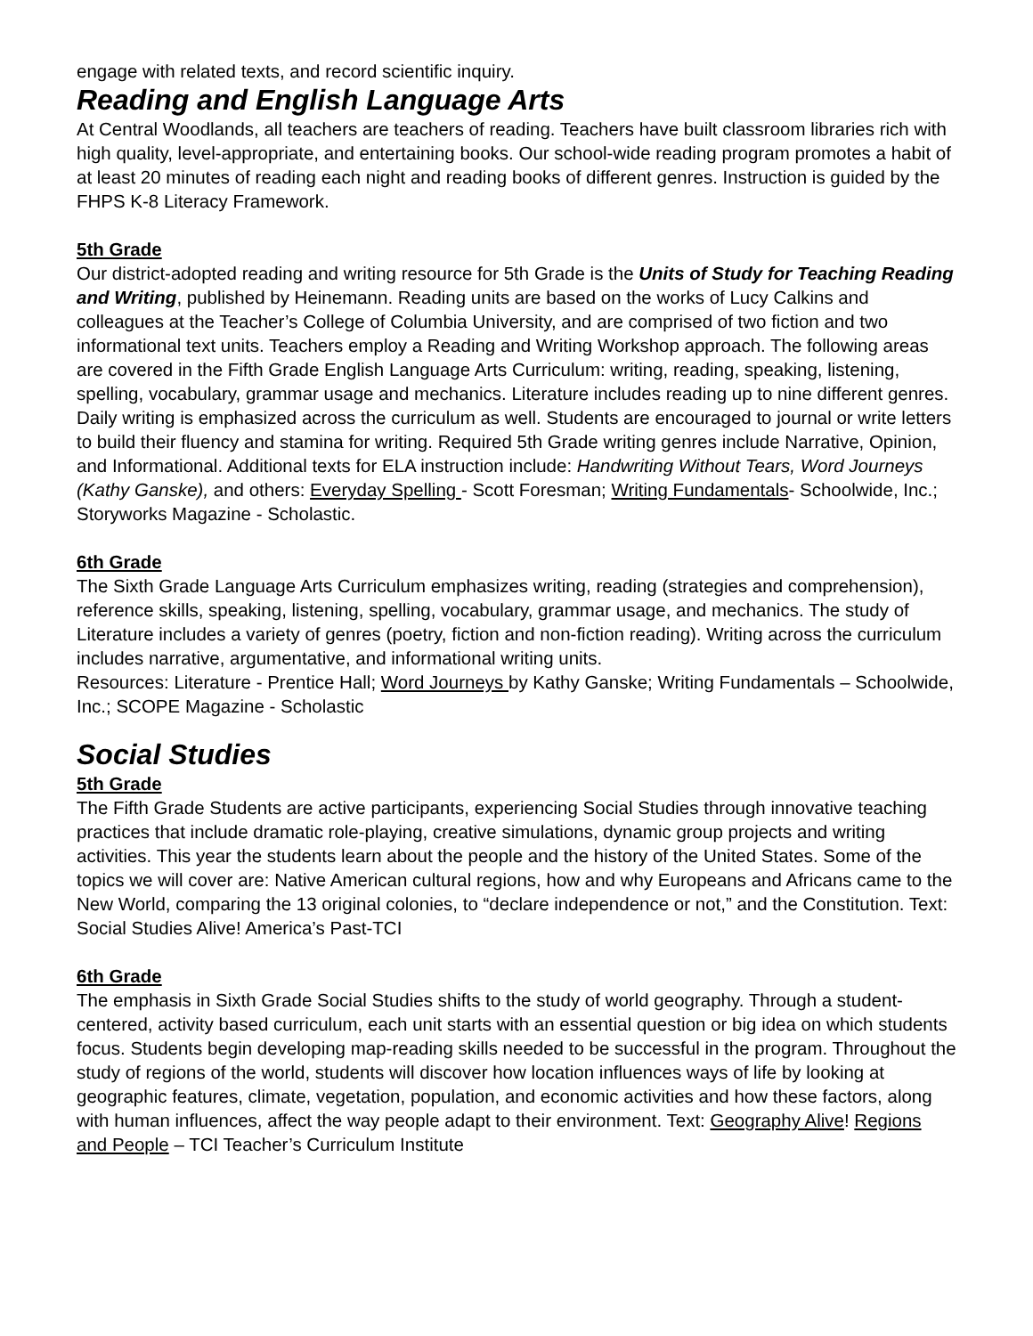engage with related texts, and record scientific inquiry.
Reading and English Language Arts
At Central Woodlands, all teachers are teachers of reading. Teachers have built classroom libraries rich with high quality, level-appropriate, and entertaining books. Our school-wide reading program promotes a habit of at least 20 minutes of reading each night and reading books of different genres. Instruction is guided by the FHPS K-8 Literacy Framework.
5th Grade
Our district-adopted reading and writing resource for 5th Grade is the Units of Study for Teaching Reading and Writing, published by Heinemann. Reading units are based on the works of Lucy Calkins and colleagues at the Teacher’s College of Columbia University, and are comprised of two fiction and two informational text units. Teachers employ a Reading and Writing Workshop approach. The following areas are covered in the Fifth Grade English Language Arts Curriculum: writing, reading, speaking, listening, spelling, vocabulary, grammar usage and mechanics. Literature includes reading up to nine different genres. Daily writing is emphasized across the curriculum as well. Students are encouraged to journal or write letters to build their fluency and stamina for writing. Required 5th Grade writing genres include Narrative, Opinion, and Informational. Additional texts for ELA instruction include: Handwriting Without Tears, Word Journeys (Kathy Ganske), and others: Everyday Spelling - Scott Foresman; Writing Fundamentals- Schoolwide, Inc.; Storyworks Magazine - Scholastic.
6th Grade
The Sixth Grade Language Arts Curriculum emphasizes writing, reading (strategies and comprehension), reference skills, speaking, listening, spelling, vocabulary, grammar usage, and mechanics. The study of Literature includes a variety of genres (poetry, fiction and non-fiction reading). Writing across the curriculum includes narrative, argumentative, and informational writing units.
Resources: Literature - Prentice Hall; Word Journeys by Kathy Ganske; Writing Fundamentals – Schoolwide, Inc.; SCOPE Magazine - Scholastic
Social Studies
5th Grade
The Fifth Grade Students are active participants, experiencing Social Studies through innovative teaching practices that include dramatic role-playing, creative simulations, dynamic group projects and writing activities. This year the students learn about the people and the history of the United States. Some of the topics we will cover are: Native American cultural regions, how and why Europeans and Africans came to the New World, comparing the 13 original colonies, to “declare independence or not,” and the Constitution. Text: Social Studies Alive! America’s Past-TCI
6th Grade
The emphasis in Sixth Grade Social Studies shifts to the study of world geography. Through a student-centered, activity based curriculum, each unit starts with an essential question or big idea on which students focus. Students begin developing map-reading skills needed to be successful in the program. Throughout the study of regions of the world, students will discover how location influences ways of life by looking at geographic features, climate, vegetation, population, and economic activities and how these factors, along with human influences, affect the way people adapt to their environment. Text: Geography Alive! Regions and People – TCI Teacher’s Curriculum Institute